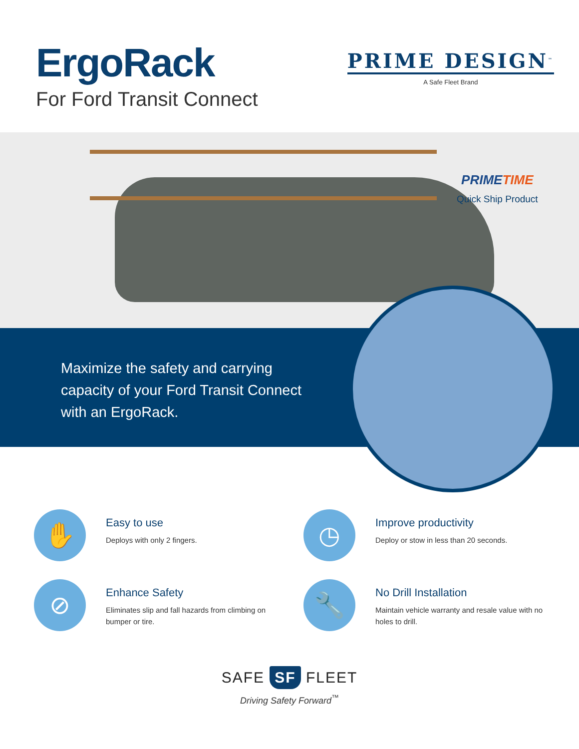ErgoRack
For Ford Transit Connect
PRIME DESIGN<sup>™</sup>
A Safe Fleet Brand
PRIMETIME
Quick Ship Product
Maximize the safety and carrying
capacity of your Ford Transit Connect
with an ErgoRack.
✋
Easy to use
Deploys with only 2 fingers.
◷
Improve productivity
Deploy or stow in less than 20 seconds.
⊘
Enhance Safety
Eliminates slip and fall hazards from climbing on
bumper or tire.
🔧
No Drill Installation
Maintain vehicle warranty and resale value with no
holes to drill.
SAFE SF FLEET
Driving Safety Forward<sup>™</sup>